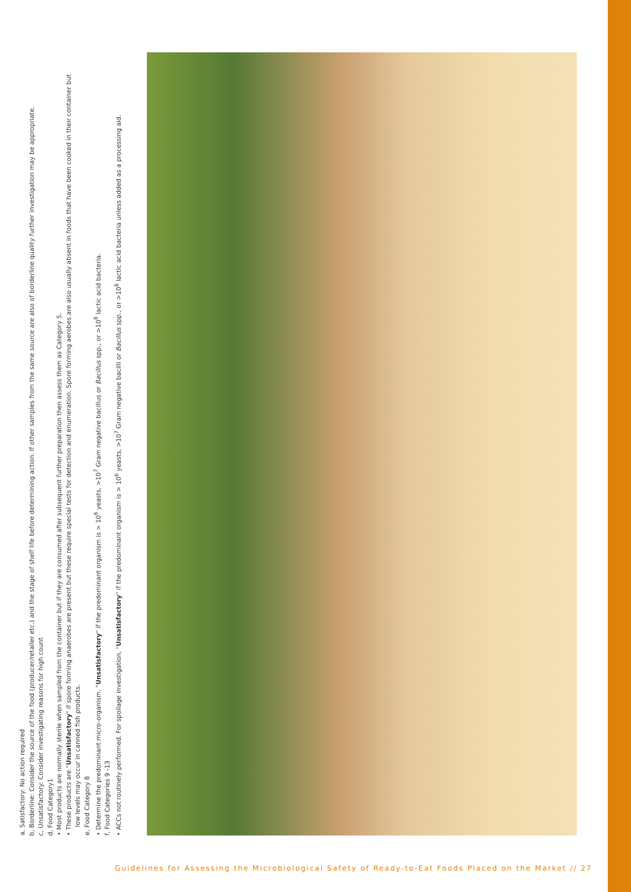a, Satisfactory: No action required
b, Borderline: Consider the source of the food (producer/retailer etc.) and the stage of shelf life before determining action. If other samples from the same source are also of borderline quality further investigation may be appropriate.
c, Unsatisfactory: Consider investigating reasons for high count
d, Food Category1
• Most products are normally sterile when sampled from the container but if they are consumed after subsequent further preparation then assess them as Category 5.
• These products are "Unsatisfactory" if spore forming anaerobes are present but these require special tests for detection and enumeration. Spore forming aerobes are also usually absent in foods that have been cooked in their container but
low levels may occur in canned fish products.
e, Food Category 8
• Determine the predominant micro-organism. "Unsatisfactory" if the predominant organism is > 10<sup>6</sup> yeasts, >10<sup>7</sup> Gram negative bacillus or Bacillus spp., or >10<sup>8</sup> lactic acid bacteria.
f, Food Categories 9 -13
• ACCs not routinely performed. For spoilage investigation, "Unsatisfactory" if the predominant organism is > 10<sup>6</sup> yeasts, >10<sup>7</sup> Gram negative bacilli or Bacillus spp., or >10<sup>8</sup> lactic acid bacteria unless added as a processing aid.
Guidelines for Assessing the Microbiological Safety of Ready-to-Eat Foods Placed on the Market // 27